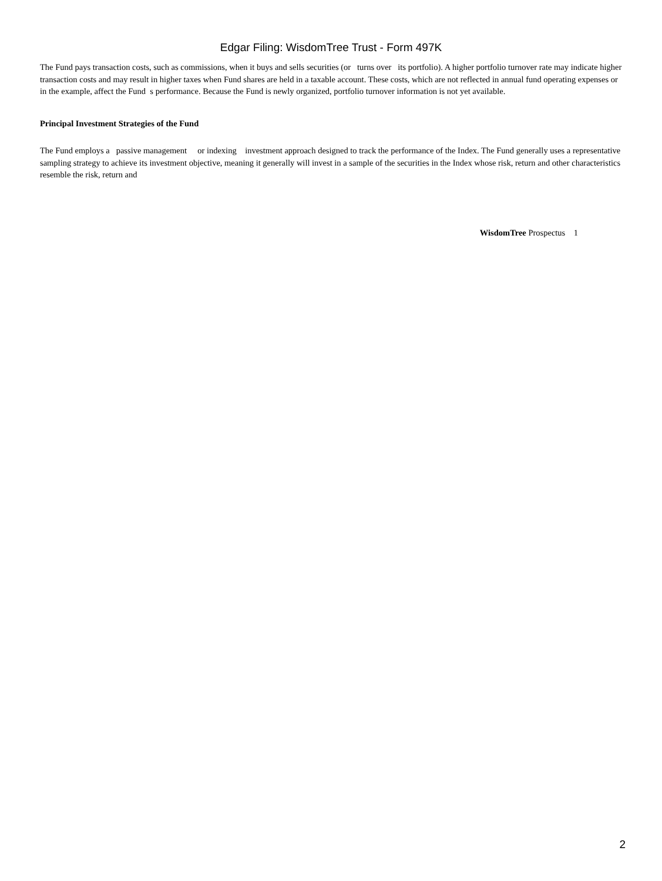Edgar Filing: WisdomTree Trust - Form 497K
The Fund pays transaction costs, such as commissions, when it buys and sells securities (or turns over its portfolio). A higher portfolio turnover rate may indicate higher transaction costs and may result in higher taxes when Fund shares are held in a taxable account. These costs, which are not reflected in annual fund operating expenses or in the example, affect the Fund s performance. Because the Fund is newly organized, portfolio turnover information is not yet available.
Principal Investment Strategies of the Fund
The Fund employs a passive management or indexing investment approach designed to track the performance of the Index. The Fund generally uses a representative sampling strategy to achieve its investment objective, meaning it generally will invest in a sample of the securities in the Index whose risk, return and other characteristics resemble the risk, return and
WisdomTree Prospectus 1
2